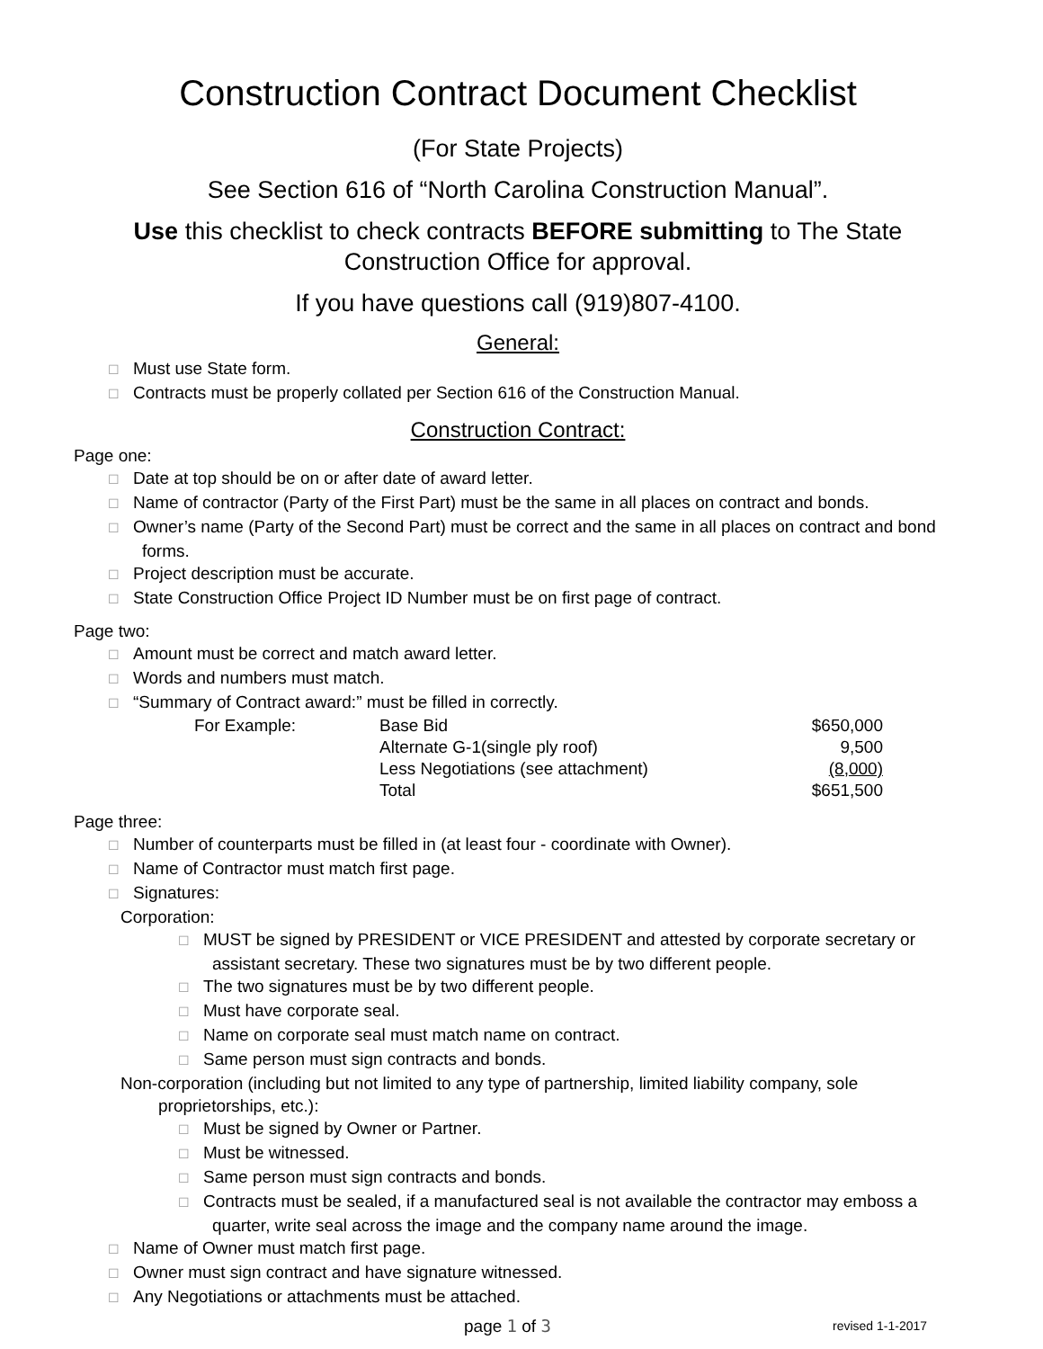Construction Contract Document Checklist
(For State Projects)
See Section 616 of “North Carolina Construction Manual”.
Use this checklist to check contracts BEFORE submitting to The State Construction Office for approval.
If you have questions call (919)807-4100.
General:
☐ Must use State form.
☐ Contracts must be properly collated per Section 616 of the Construction Manual.
Construction Contract:
Page one:
☐ Date at top should be on or after date of award letter.
☐ Name of contractor (Party of the First Part) must be the same in all places on contract and bonds.
☐ Owner’s name (Party of the Second Part) must be correct and the same in all places on contract and bond forms.
☐ Project description must be accurate.
☐ State Construction Office Project ID Number must be on first page of contract.
Page two:
☐ Amount must be correct and match award letter.
☐ Words and numbers must match.
☐ “Summary of Contract award:” must be filled in correctly.
| For Example: | Base Bid | $650,000 |
| | Alternate G-1(single ply roof) | 9,500 |
| | Less Negotiations (see attachment) | (8,000) |
| | Total | $651,500 |
Page three:
☐ Number of counterparts must be filled in (at least four - coordinate with Owner).
☐ Name of Contractor must match first page.
☐ Signatures:
Corporation:
☐ MUST be signed by PRESIDENT or VICE PRESIDENT and attested by corporate secretary or assistant secretary. These two signatures must be by two different people.
☐ The two signatures must be by two different people.
☐ Must have corporate seal.
☐ Name on corporate seal must match name on contract.
☐ Same person must sign contracts and bonds.
Non-corporation (including but not limited to any type of partnership, limited liability company, sole proprietorships, etc.):
☐ Must be signed by Owner or Partner.
☐ Must be witnessed.
☐ Same person must sign contracts and bonds.
☐ Contracts must be sealed, if a manufactured seal is not available the contractor may emboss a quarter, write seal across the image and the company name around the image.
☐ Name of Owner must match first page.
☐ Owner must sign contract and have signature witnessed.
☐ Any Negotiations or attachments must be attached.
page 1 of 3 revised 1-1-2017